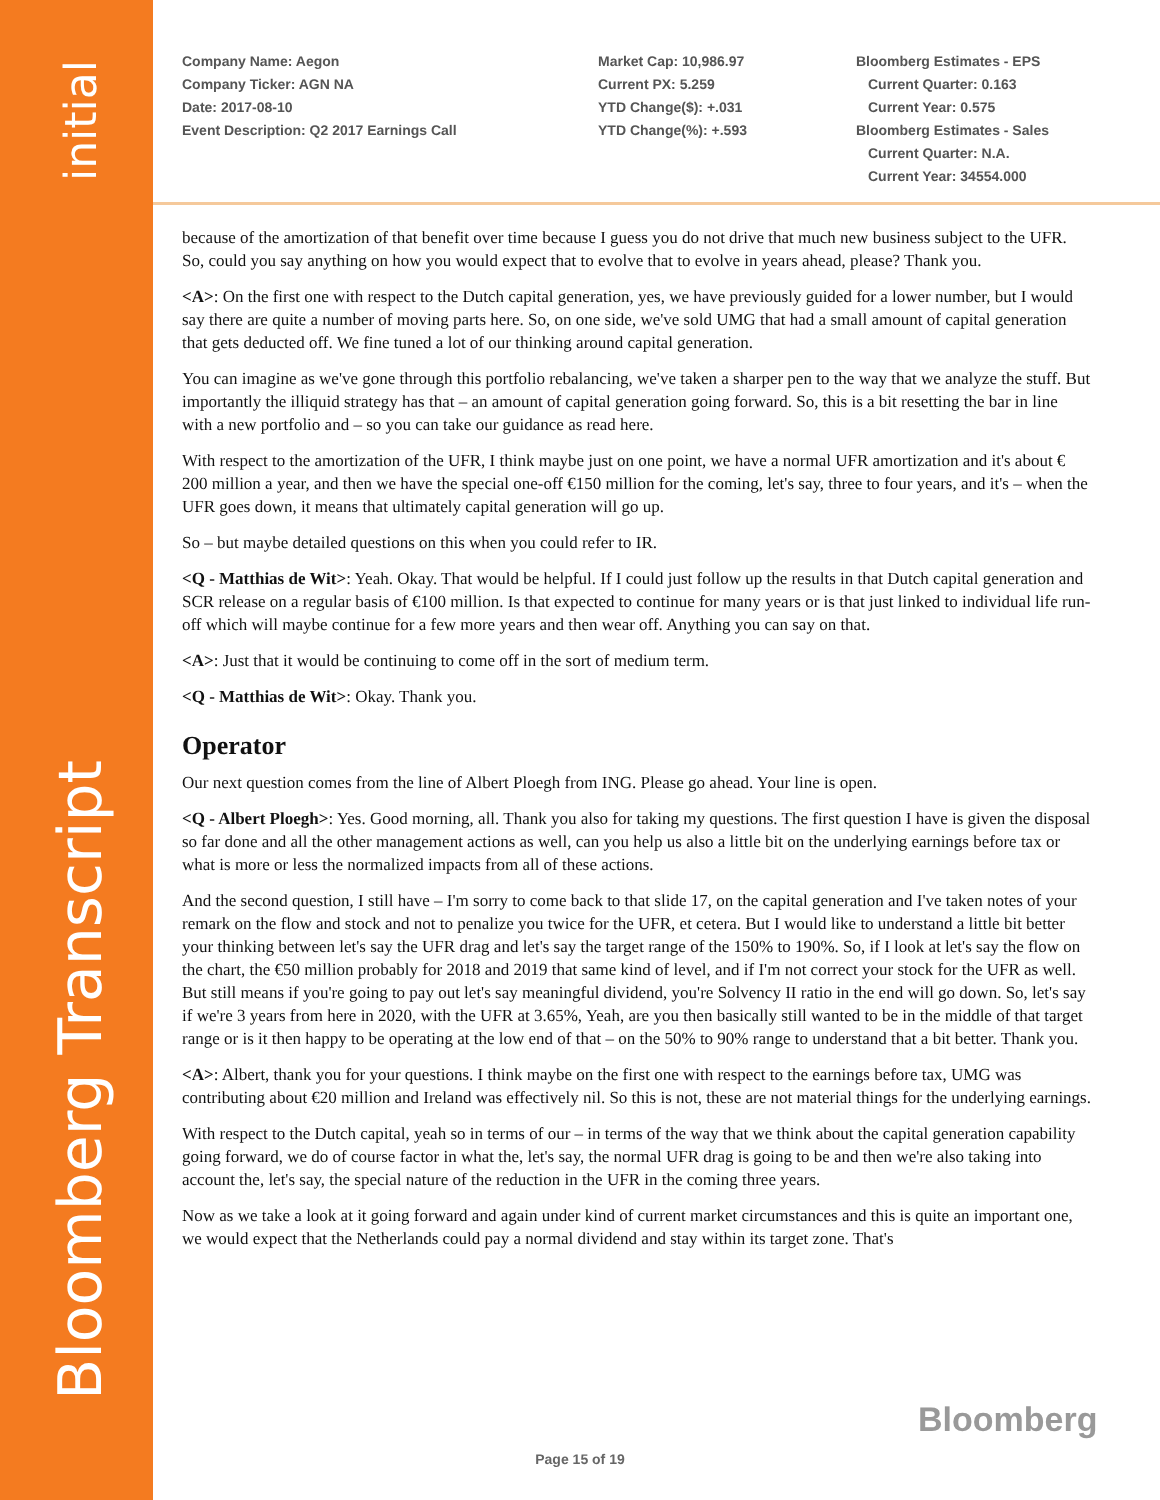initial
Bloomberg Transcript
Company Name: Aegon
Company Ticker: AGN NA
Date: 2017-08-10
Event Description: Q2 2017 Earnings Call
Market Cap: 10,986.97
Current PX: 5.259
YTD Change($): +.031
YTD Change(%): +.593
Bloomberg Estimates - EPS
Current Quarter: 0.163
Current Year: 0.575
Bloomberg Estimates - Sales
Current Quarter: N.A.
Current Year: 34554.000
because of the amortization of that benefit over time because I guess you do not drive that much new business subject to the UFR. So, could you say anything on how you would expect that to evolve that to evolve in years ahead, please? Thank you.
<A>: On the first one with respect to the Dutch capital generation, yes, we have previously guided for a lower number, but I would say there are quite a number of moving parts here. So, on one side, we've sold UMG that had a small amount of capital generation that gets deducted off. We fine tuned a lot of our thinking around capital generation.
You can imagine as we've gone through this portfolio rebalancing, we've taken a sharper pen to the way that we analyze the stuff. But importantly the illiquid strategy has that – an amount of capital generation going forward. So, this is a bit resetting the bar in line with a new portfolio and – so you can take our guidance as read here.
With respect to the amortization of the UFR, I think maybe just on one point, we have a normal UFR amortization and it's about € 200 million a year, and then we have the special one-off €150 million for the coming, let's say, three to four years, and it's – when the UFR goes down, it means that ultimately capital generation will go up.
So – but maybe detailed questions on this when you could refer to IR.
<Q - Matthias de Wit>: Yeah. Okay. That would be helpful. If I could just follow up the results in that Dutch capital generation and SCR release on a regular basis of €100 million. Is that expected to continue for many years or is that just linked to individual life run-off which will maybe continue for a few more years and then wear off. Anything you can say on that.
<A>: Just that it would be continuing to come off in the sort of medium term.
<Q - Matthias de Wit>: Okay. Thank you.
Operator
Our next question comes from the line of Albert Ploegh from ING. Please go ahead. Your line is open.
<Q - Albert Ploegh>: Yes. Good morning, all. Thank you also for taking my questions. The first question I have is given the disposal so far done and all the other management actions as well, can you help us also a little bit on the underlying earnings before tax or what is more or less the normalized impacts from all of these actions.
And the second question, I still have – I'm sorry to come back to that slide 17, on the capital generation and I've taken notes of your remark on the flow and stock and not to penalize you twice for the UFR, et cetera. But I would like to understand a little bit better your thinking between let's say the UFR drag and let's say the target range of the 150% to 190%. So, if I look at let's say the flow on the chart, the €50 million probably for 2018 and 2019 that same kind of level, and if I'm not correct your stock for the UFR as well. But still means if you're going to pay out let's say meaningful dividend, you're Solvency II ratio in the end will go down. So, let's say if we're 3 years from here in 2020, with the UFR at 3.65%, Yeah, are you then basically still wanted to be in the middle of that target range or is it then happy to be operating at the low end of that – on the 50% to 90% range to understand that a bit better. Thank you.
<A>: Albert, thank you for your questions. I think maybe on the first one with respect to the earnings before tax, UMG was contributing about €20 million and Ireland was effectively nil. So this is not, these are not material things for the underlying earnings.
With respect to the Dutch capital, yeah so in terms of our – in terms of the way that we think about the capital generation capability going forward, we do of course factor in what the, let's say, the normal UFR drag is going to be and then we're also taking into account the, let's say, the special nature of the reduction in the UFR in the coming three years.
Now as we take a look at it going forward and again under kind of current market circumstances and this is quite an important one, we would expect that the Netherlands could pay a normal dividend and stay within its target zone. That's
Bloomberg
Page 15 of 19